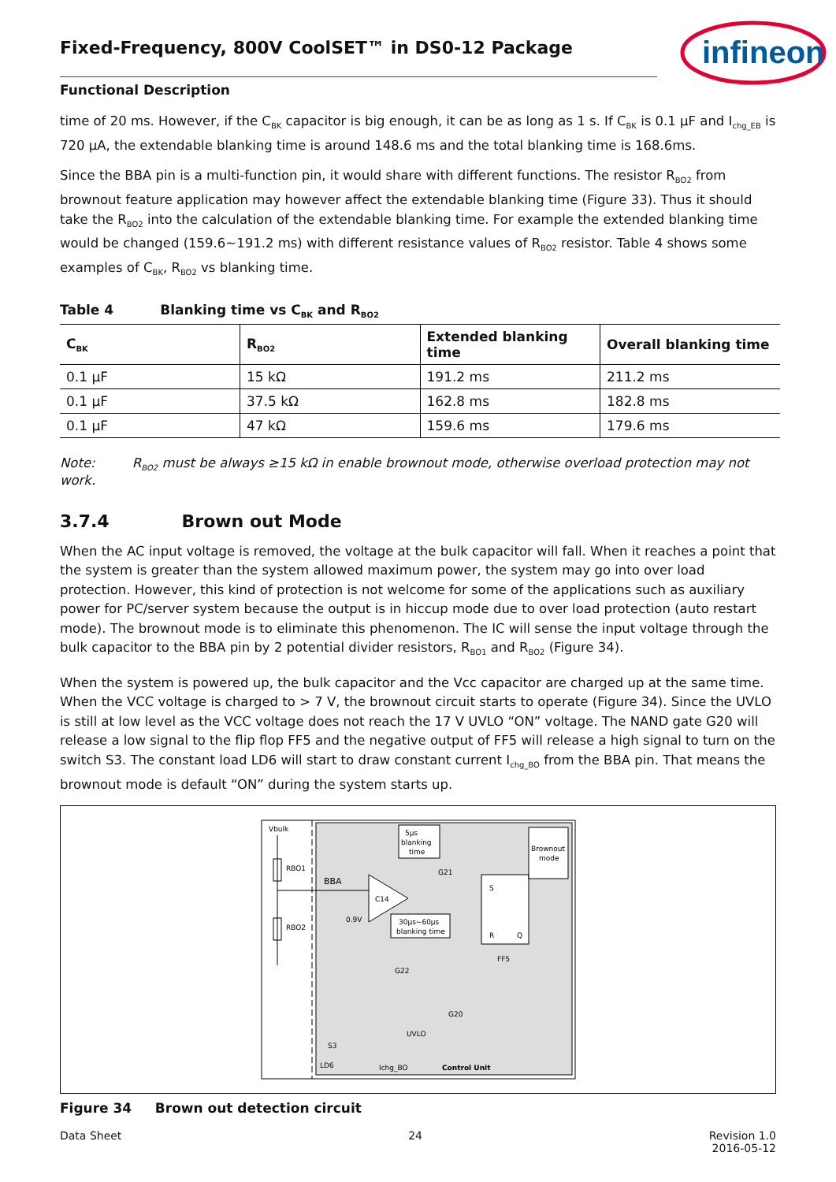infineon
Fixed-Frequency, 800V CoolSET™ in DS0-12 Package
Functional Description
time of 20 ms. However, if the C<sub>BK</sub> capacitor is big enough, it can be as long as 1 s. If C<sub>BK</sub> is 0.1 µF and I<sub>chg_EB</sub> is 720 µA, the extendable blanking time is around 148.6 ms and the total blanking time is 168.6ms.
Since the BBA pin is a multi-function pin, it would share with different functions. The resistor R<sub>BO2</sub> from brownout feature application may however affect the extendable blanking time (Figure 33). Thus it should take the R<sub>BO2</sub> into the calculation of the extendable blanking time. For example the extended blanking time would be changed (159.6~191.2 ms) with different resistance values of R<sub>BO2</sub> resistor. Table 4 shows some examples of C<sub>BK</sub>, R<sub>BO2</sub> vs blanking time.
Table 4 Blanking time vs C<sub>BK</sub> and R<sub>BO2</sub>
| C<sub>BK</sub> | R<sub>BO2</sub> | Extended blanking time | Overall blanking time |
| --- | --- | --- | --- |
| 0.1 µF | 15 kΩ | 191.2 ms | 211.2 ms |
| 0.1 µF | 37.5 kΩ | 162.8 ms | 182.8 ms |
| 0.1 µF | 47 kΩ | 159.6 ms | 179.6 ms |
Note: R<sub>BO2</sub> must be always ≥15 kΩ in enable brownout mode, otherwise overload protection may not work.
3.7.4 Brown out Mode
When the AC input voltage is removed, the voltage at the bulk capacitor will fall. When it reaches a point that the system is greater than the system allowed maximum power, the system may go into over load protection. However, this kind of protection is not welcome for some of the applications such as auxiliary power for PC/server system because the output is in hiccup mode due to over load protection (auto restart mode). The brownout mode is to eliminate this phenomenon. The IC will sense the input voltage through the bulk capacitor to the BBA pin by 2 potential divider resistors, R<sub>BO1</sub> and R<sub>BO2</sub> (Figure 34).
When the system is powered up, the bulk capacitor and the Vcc capacitor are charged up at the same time. When the VCC voltage is charged to > 7 V, the brownout circuit starts to operate (Figure 34). Since the UVLO is still at low level as the VCC voltage does not reach the 17 V UVLO “ON” voltage. The NAND gate G20 will release a low signal to the flip flop FF5 and the negative output of FF5 will release a high signal to turn on the switch S3. The constant load LD6 will start to draw constant current I<sub>chg_BO</sub> from the BBA pin. That means the brownout mode is default “ON” during the system starts up.
Vbulk
RBO1
RBO2
BBA
C14
0.9V
5µs
blanking
time
G21
30µs~60µs
blanking time
G22
G20
UVLO
S
R
Q
FF5
Brownout
mode
S3
LD6
Ichg_BO
Control Unit
Figure 34 Brown out detection circuit
Data Sheet 24 Revision 1.0
2016-05-12